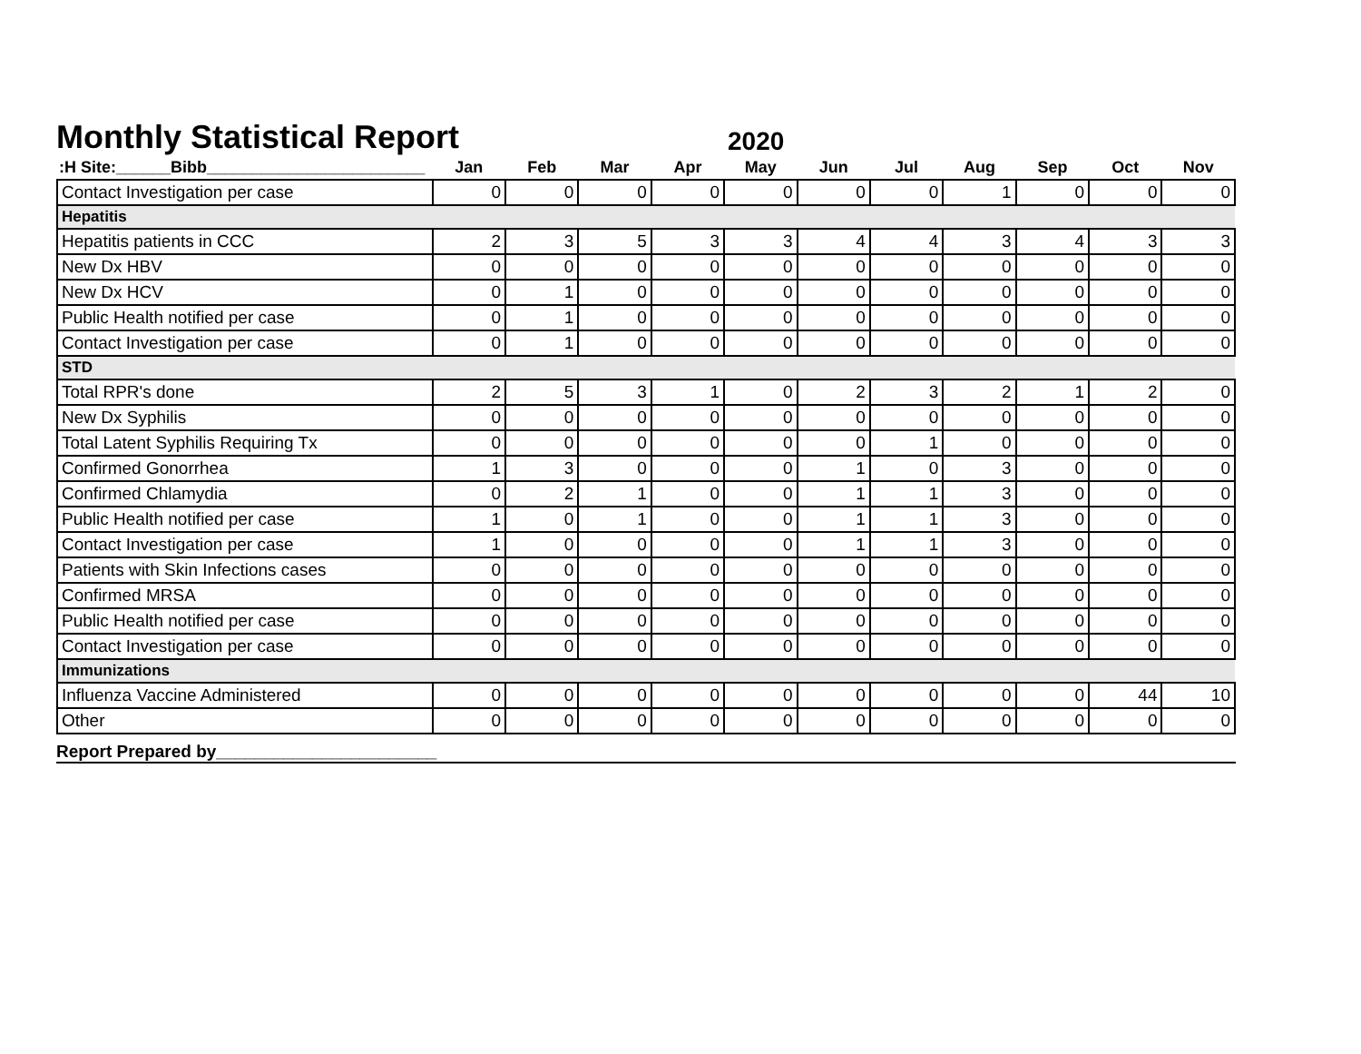Monthly Statistical Report
2020
| :H Site:______Bibb________________________ | Jan | Feb | Mar | Apr | May | Jun | Jul | Aug | Sep | Oct | Nov |
| --- | --- | --- | --- | --- | --- | --- | --- | --- | --- | --- | --- |
| Contact Investigation per case | 0 | 0 | 0 | 0 | 0 | 0 | 0 | 1 | 0 | 0 | 0 |
| Hepatitis | | | | | | | | | | | |
| Hepatitis patients in CCC | 2 | 3 | 5 | 3 | 3 | 4 | 4 | 3 | 4 | 3 | 3 |
| New Dx HBV | 0 | 0 | 0 | 0 | 0 | 0 | 0 | 0 | 0 | 0 | 0 |
| New Dx HCV | 0 | 1 | 0 | 0 | 0 | 0 | 0 | 0 | 0 | 0 | 0 |
| Public Health notified per case | 0 | 1 | 0 | 0 | 0 | 0 | 0 | 0 | 0 | 0 | 0 |
| Contact Investigation per case | 0 | 1 | 0 | 0 | 0 | 0 | 0 | 0 | 0 | 0 | 0 |
| STD | | | | | | | | | | | |
| Total RPR's done | 2 | 5 | 3 | 1 | 0 | 2 | 3 | 2 | 1 | 2 | 0 |
| New Dx Syphilis | 0 | 0 | 0 | 0 | 0 | 0 | 0 | 0 | 0 | 0 | 0 |
| Total Latent Syphilis Requiring Tx | 0 | 0 | 0 | 0 | 0 | 0 | 1 | 0 | 0 | 0 | 0 |
| Confirmed Gonorrhea | 1 | 3 | 0 | 0 | 0 | 1 | 0 | 3 | 0 | 0 | 0 |
| Confirmed Chlamydia | 0 | 2 | 1 | 0 | 0 | 1 | 1 | 3 | 0 | 0 | 0 |
| Public Health notified per case | 1 | 0 | 1 | 0 | 0 | 1 | 1 | 3 | 0 | 0 | 0 |
| Contact Investigation per case | 1 | 0 | 0 | 0 | 0 | 1 | 1 | 3 | 0 | 0 | 0 |
| Patients with Skin Infections cases | 0 | 0 | 0 | 0 | 0 | 0 | 0 | 0 | 0 | 0 | 0 |
| Confirmed MRSA | 0 | 0 | 0 | 0 | 0 | 0 | 0 | 0 | 0 | 0 | 0 |
| Public Health notified per case | 0 | 0 | 0 | 0 | 0 | 0 | 0 | 0 | 0 | 0 | 0 |
| Contact Investigation per case | 0 | 0 | 0 | 0 | 0 | 0 | 0 | 0 | 0 | 0 | 0 |
| Immunizations | | | | | | | | | | | |
| Influenza Vaccine Administered | 0 | 0 | 0 | 0 | 0 | 0 | 0 | 0 | 0 | 44 | 10 |
| Other | 0 | 0 | 0 | 0 | 0 | 0 | 0 | 0 | 0 | 0 | 0 |
Report Prepared by_______________________